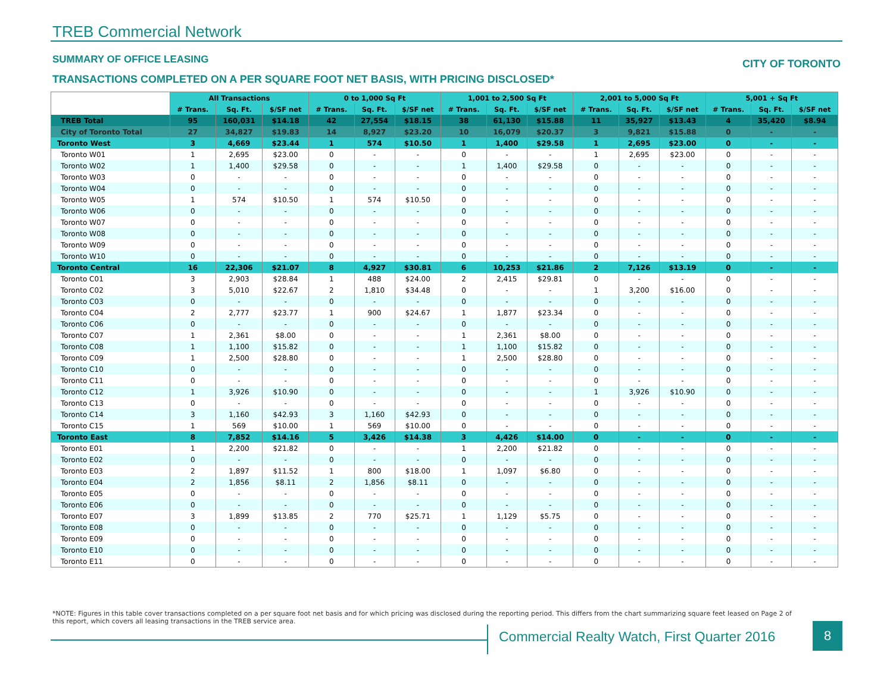TREB Commercial Network
SUMMARY OF OFFICE LEASING CITY OF TORONTO
TRANSACTIONS COMPLETED ON A PER SQUARE FOOT NET BASIS, WITH PRICING DISCLOSED*
| | All Transactions | | | 0 to 1,000 Sq Ft | | | 1,001 to 2,500 Sq Ft | | | 2,001 to 5,000 Sq Ft | | | 5,001 + Sq Ft | | |
| --- | --- | --- | --- | --- | --- | --- | --- | --- | --- | --- | --- | --- | --- | --- | --- |
| | # Trans. | Sq. Ft. | $/SF net | # Trans. | Sq. Ft. | $/SF net | # Trans. | Sq. Ft. | $/SF net | # Trans. | Sq. Ft. | $/SF net | # Trans. | Sq. Ft. | $/SF net |
| TREB Total | 95 | 160,031 | $14.18 | 42 | 27,554 | $18.15 | 38 | 61,130 | $15.88 | 11 | 35,927 | $13.43 | 4 | 35,420 | $8.94 |
| City of Toronto Total | 27 | 34,827 | $19.83 | 14 | 8,927 | $23.20 | 10 | 16,079 | $20.37 | 3 | 9,821 | $15.88 | 0 | - | - |
| Toronto West | 3 | 4,669 | $23.44 | 1 | 574 | $10.50 | 1 | 1,400 | $29.58 | 1 | 2,695 | $23.00 | 0 | - | - |
| Toronto W01 | 1 | 2,695 | $23.00 | 0 | - | - | 0 | - | - | 1 | 2,695 | $23.00 | 0 | - | - |
| Toronto W02 | 1 | 1,400 | $29.58 | 0 | - | - | 1 | 1,400 | $29.58 | 0 | - | - | 0 | - | - |
| Toronto W03 | 0 | - | - | 0 | - | - | 0 | - | - | 0 | - | - | 0 | - | - |
| Toronto W04 | 0 | - | - | 0 | - | - | 0 | - | - | 0 | - | - | 0 | - | - |
| Toronto W05 | 1 | 574 | $10.50 | 1 | 574 | $10.50 | 0 | - | - | 0 | - | - | 0 | - | - |
| Toronto W06 | 0 | - | - | 0 | - | - | 0 | - | - | 0 | - | - | 0 | - | - |
| Toronto W07 | 0 | - | - | 0 | - | - | 0 | - | - | 0 | - | - | 0 | - | - |
| Toronto W08 | 0 | - | - | 0 | - | - | 0 | - | - | 0 | - | - | 0 | - | - |
| Toronto W09 | 0 | - | - | 0 | - | - | 0 | - | - | 0 | - | - | 0 | - | - |
| Toronto W10 | 0 | - | - | 0 | - | - | 0 | - | - | 0 | - | - | 0 | - | - |
| Toronto Central | 16 | 22,306 | $21.07 | 8 | 4,927 | $30.81 | 6 | 10,253 | $21.86 | 2 | 7,126 | $13.19 | 0 | - | - |
| Toronto C01 | 3 | 2,903 | $28.84 | 1 | 488 | $24.00 | 2 | 2,415 | $29.81 | 0 | - | - | 0 | - | - |
| Toronto C02 | 3 | 5,010 | $22.67 | 2 | 1,810 | $34.48 | 0 | - | - | 1 | 3,200 | $16.00 | 0 | - | - |
| Toronto C03 | 0 | - | - | 0 | - | - | 0 | - | - | 0 | - | - | 0 | - | - |
| Toronto C04 | 2 | 2,777 | $23.77 | 1 | 900 | $24.67 | 1 | 1,877 | $23.34 | 0 | - | - | 0 | - | - |
| Toronto C06 | 0 | - | - | 0 | - | - | 0 | - | - | 0 | - | - | 0 | - | - |
| Toronto C07 | 1 | 2,361 | $8.00 | 0 | - | - | 1 | 2,361 | $8.00 | 0 | - | - | 0 | - | - |
| Toronto C08 | 1 | 1,100 | $15.82 | 0 | - | - | 1 | 1,100 | $15.82 | 0 | - | - | 0 | - | - |
| Toronto C09 | 1 | 2,500 | $28.80 | 0 | - | - | 1 | 2,500 | $28.80 | 0 | - | - | 0 | - | - |
| Toronto C10 | 0 | - | - | 0 | - | - | 0 | - | - | 0 | - | - | 0 | - | - |
| Toronto C11 | 0 | - | - | 0 | - | - | 0 | - | - | 0 | - | - | 0 | - | - |
| Toronto C12 | 1 | 3,926 | $10.90 | 0 | - | - | 0 | - | - | 1 | 3,926 | $10.90 | 0 | - | - |
| Toronto C13 | 0 | - | - | 0 | - | - | 0 | - | - | 0 | - | - | 0 | - | - |
| Toronto C14 | 3 | 1,160 | $42.93 | 3 | 1,160 | $42.93 | 0 | - | - | 0 | - | - | 0 | - | - |
| Toronto C15 | 1 | 569 | $10.00 | 1 | 569 | $10.00 | 0 | - | - | 0 | - | - | 0 | - | - |
| Toronto East | 8 | 7,852 | $14.16 | 5 | 3,426 | $14.38 | 3 | 4,426 | $14.00 | 0 | - | - | 0 | - | - |
| Toronto E01 | 1 | 2,200 | $21.82 | 0 | - | - | 1 | 2,200 | $21.82 | 0 | - | - | 0 | - | - |
| Toronto E02 | 0 | - | - | 0 | - | - | 0 | - | - | 0 | - | - | 0 | - | - |
| Toronto E03 | 2 | 1,897 | $11.52 | 1 | 800 | $18.00 | 1 | 1,097 | $6.80 | 0 | - | - | 0 | - | - |
| Toronto E04 | 2 | 1,856 | $8.11 | 2 | 1,856 | $8.11 | 0 | - | - | 0 | - | - | 0 | - | - |
| Toronto E05 | 0 | - | - | 0 | - | - | 0 | - | - | 0 | - | - | 0 | - | - |
| Toronto E06 | 0 | - | - | 0 | - | - | 0 | - | - | 0 | - | - | 0 | - | - |
| Toronto E07 | 3 | 1,899 | $13.85 | 2 | 770 | $25.71 | 1 | 1,129 | $5.75 | 0 | - | - | 0 | - | - |
| Toronto E08 | 0 | - | - | 0 | - | - | 0 | - | - | 0 | - | - | 0 | - | - |
| Toronto E09 | 0 | - | - | 0 | - | - | 0 | - | - | 0 | - | - | 0 | - | - |
| Toronto E10 | 0 | - | - | 0 | - | - | 0 | - | - | 0 | - | - | 0 | - | - |
| Toronto E11 | 0 | - | - | 0 | - | - | 0 | - | - | 0 | - | - | 0 | - | - |
*NOTE: Figures in this table cover transactions completed on a per square foot net basis and for which pricing was disclosed during the reporting period. This differs from the chart summarizing square feet leased on Page 2 of this report, which covers all leasing transactions in the TREB service area.
Commercial Realty Watch, First Quarter 2016
8